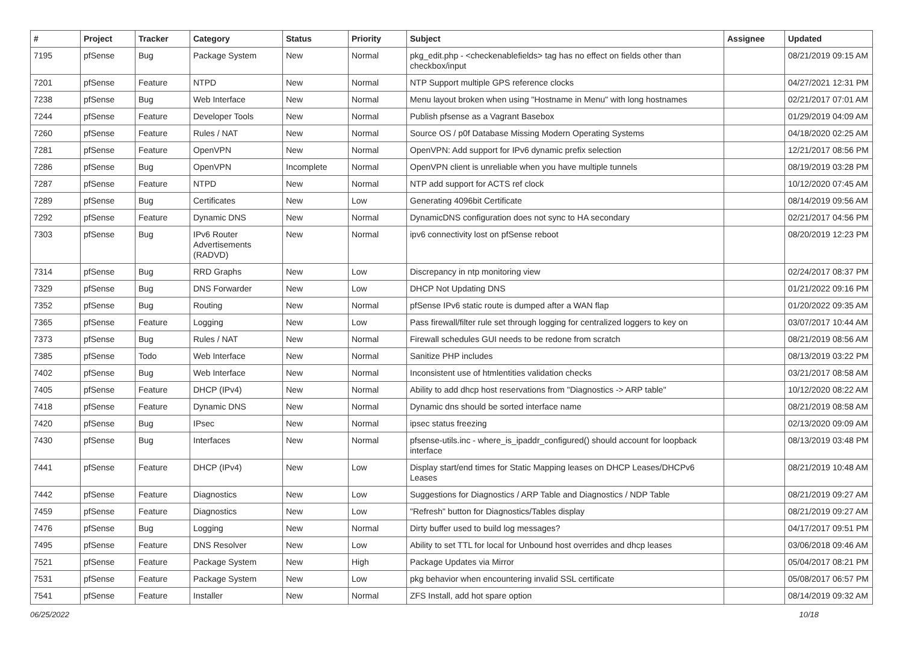| # | Project | Tracker | Category | Status | Priority | Subject | Assignee | Updated |
| --- | --- | --- | --- | --- | --- | --- | --- | --- |
| 7195 | pfSense | Bug | Package System | New | Normal | pkg_edit.php - <checkenablefields> tag has no effect on fields other than checkbox/input | | 08/21/2019 09:15 AM |
| 7201 | pfSense | Feature | NTPD | New | Normal | NTP Support multiple GPS reference clocks | | 04/27/2021 12:31 PM |
| 7238 | pfSense | Bug | Web Interface | New | Normal | Menu layout broken when using "Hostname in Menu" with long hostnames | | 02/21/2017 07:01 AM |
| 7244 | pfSense | Feature | Developer Tools | New | Normal | Publish pfsense as a Vagrant Basebox | | 01/29/2019 04:09 AM |
| 7260 | pfSense | Feature | Rules / NAT | New | Normal | Source OS / p0f Database Missing Modern Operating Systems | | 04/18/2020 02:25 AM |
| 7281 | pfSense | Feature | OpenVPN | New | Normal | OpenVPN: Add support for IPv6 dynamic prefix selection | | 12/21/2017 08:56 PM |
| 7286 | pfSense | Bug | OpenVPN | Incomplete | Normal | OpenVPN client is unreliable when you have multiple tunnels | | 08/19/2019 03:28 PM |
| 7287 | pfSense | Feature | NTPD | New | Normal | NTP add support for ACTS ref clock | | 10/12/2020 07:45 AM |
| 7289 | pfSense | Bug | Certificates | New | Low | Generating 4096bit Certificate | | 08/14/2019 09:56 AM |
| 7292 | pfSense | Feature | Dynamic DNS | New | Normal | DynamicDNS configuration does not sync to HA secondary | | 02/21/2017 04:56 PM |
| 7303 | pfSense | Bug | IPv6 Router Advertisements (RADVD) | New | Normal | ipv6 connectivity lost on pfSense reboot | | 08/20/2019 12:23 PM |
| 7314 | pfSense | Bug | RRD Graphs | New | Low | Discrepancy in ntp monitoring view | | 02/24/2017 08:37 PM |
| 7329 | pfSense | Bug | DNS Forwarder | New | Low | DHCP Not Updating DNS | | 01/21/2022 09:16 PM |
| 7352 | pfSense | Bug | Routing | New | Normal | pfSense IPv6 static route is dumped after a WAN flap | | 01/20/2022 09:35 AM |
| 7365 | pfSense | Feature | Logging | New | Low | Pass firewall/filter rule set through logging for centralized loggers to key on | | 03/07/2017 10:44 AM |
| 7373 | pfSense | Bug | Rules / NAT | New | Normal | Firewall schedules GUI needs to be redone from scratch | | 08/21/2019 08:56 AM |
| 7385 | pfSense | Todo | Web Interface | New | Normal | Sanitize PHP includes | | 08/13/2019 03:22 PM |
| 7402 | pfSense | Bug | Web Interface | New | Normal | Inconsistent use of htmlentities validation checks | | 03/21/2017 08:58 AM |
| 7405 | pfSense | Feature | DHCP (IPv4) | New | Normal | Ability to add dhcp host reservations from "Diagnostics -> ARP table" | | 10/12/2020 08:22 AM |
| 7418 | pfSense | Feature | Dynamic DNS | New | Normal | Dynamic dns should be sorted interface name | | 08/21/2019 08:58 AM |
| 7420 | pfSense | Bug | IPsec | New | Normal | ipsec status freezing | | 02/13/2020 09:09 AM |
| 7430 | pfSense | Bug | Interfaces | New | Normal | pfsense-utils.inc - where_is_ipaddr_configured() should account for loopback interface | | 08/13/2019 03:48 PM |
| 7441 | pfSense | Feature | DHCP (IPv4) | New | Low | Display start/end times for Static Mapping leases on DHCP Leases/DHCPv6 Leases | | 08/21/2019 10:48 AM |
| 7442 | pfSense | Feature | Diagnostics | New | Low | Suggestions for Diagnostics / ARP Table and Diagnostics / NDP Table | | 08/21/2019 09:27 AM |
| 7459 | pfSense | Feature | Diagnostics | New | Low | "Refresh" button for Diagnostics/Tables display | | 08/21/2019 09:27 AM |
| 7476 | pfSense | Bug | Logging | New | Normal | Dirty buffer used to build log messages? | | 04/17/2017 09:51 PM |
| 7495 | pfSense | Feature | DNS Resolver | New | Low | Ability to set TTL for local for Unbound host overrides and dhcp leases | | 03/06/2018 09:46 AM |
| 7521 | pfSense | Feature | Package System | New | High | Package Updates via Mirror | | 05/04/2017 08:21 PM |
| 7531 | pfSense | Feature | Package System | New | Low | pkg behavior when encountering invalid SSL certificate | | 05/08/2017 06:57 PM |
| 7541 | pfSense | Feature | Installer | New | Normal | ZFS Install, add hot spare option | | 08/14/2019 09:32 AM |
06/25/2022 10/18